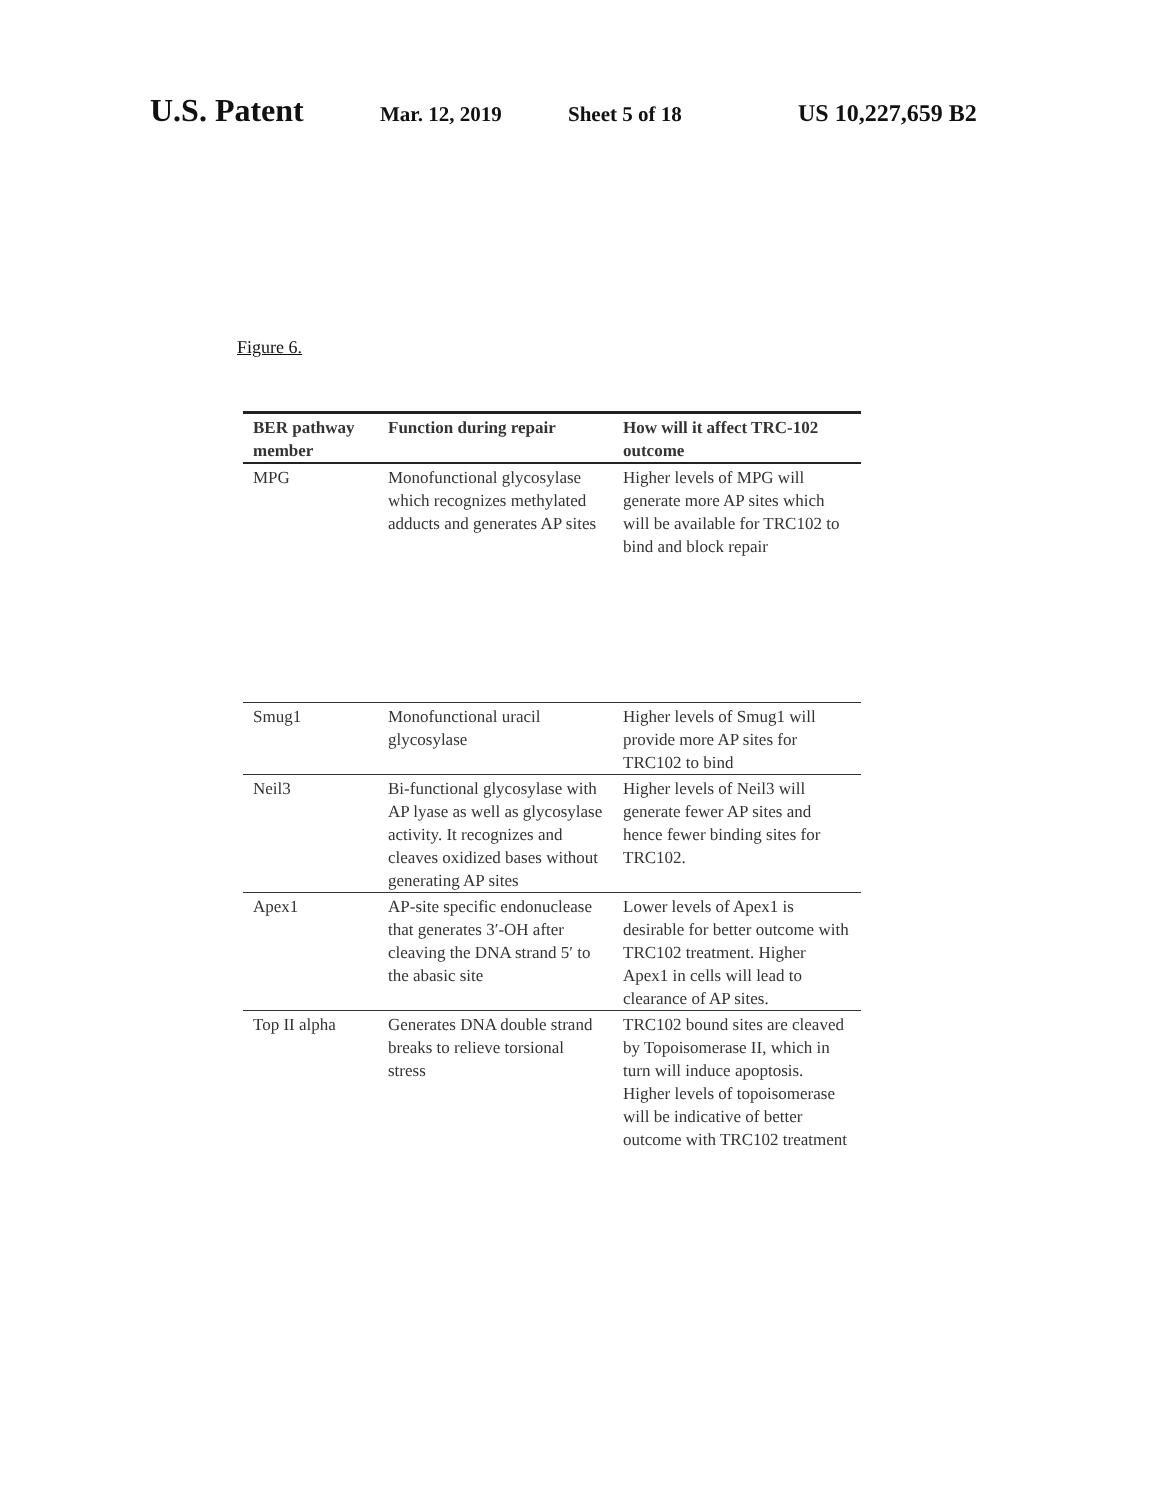U.S. Patent Mar. 12, 2019 Sheet 5 of 18 US 10,227,659 B2
Figure 6.
| BER pathway member | Function during repair | How will it affect TRC-102 outcome |
| --- | --- | --- |
| MPG | Monofunctional glycosylase which recognizes methylated adducts and generates AP sites | Higher levels of MPG will generate more AP sites which will be available for TRC102 to bind and block repair |
| Smug1 | Monofunctional uracil glycosylase | Higher levels of Smug1 will provide more AP sites for TRC102 to bind |
| Neil3 | Bi-functional glycosylase with AP lyase as well as glycosylase activity. It recognizes and cleaves oxidized bases without generating AP sites | Higher levels of Neil3 will generate fewer AP sites and hence fewer binding sites for TRC102. |
| Apex1 | AP-site specific endonuclease that generates 3′-OH after cleaving the DNA strand 5′ to the abasic site | Lower levels of Apex1 is desirable for better outcome with TRC102 treatment. Higher Apex1 in cells will lead to clearance of AP sites. |
| Top II alpha | Generates DNA double strand breaks to relieve torsional stress | TRC102 bound sites are cleaved by Topoisomerase II, which in turn will induce apoptosis. Higher levels of topoisomerase will be indicative of better outcome with TRC102 treatment |